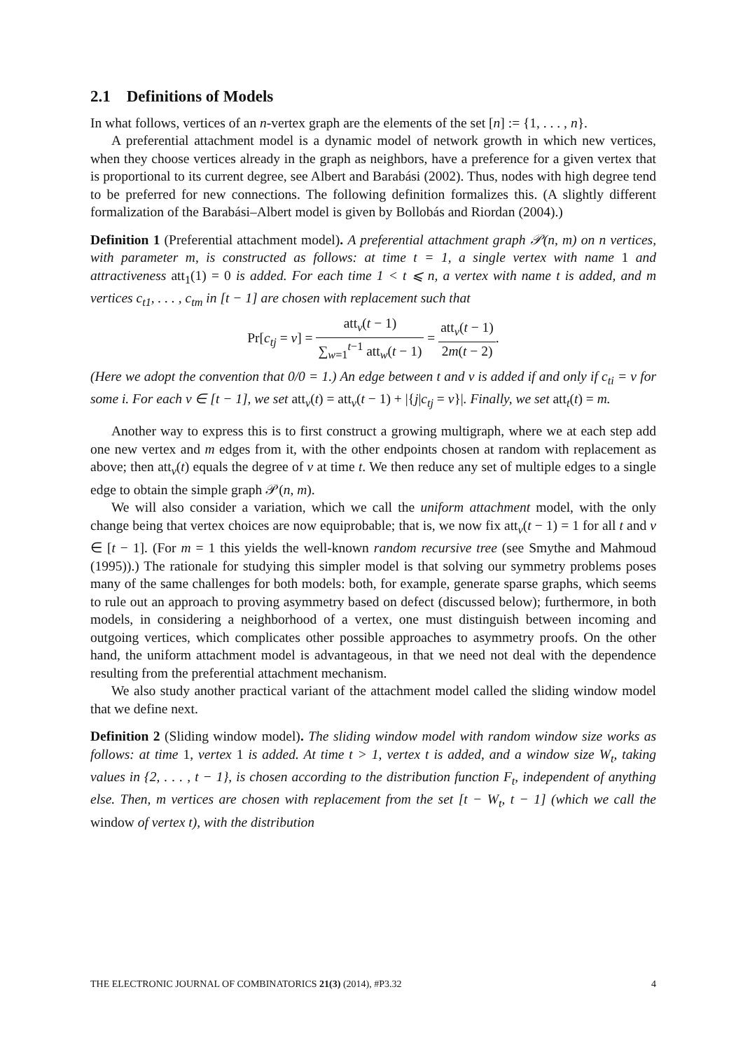2.1 Definitions of Models
In what follows, vertices of an n-vertex graph are the elements of the set [n] := {1, . . . , n}.
A preferential attachment model is a dynamic model of network growth in which new vertices, when they choose vertices already in the graph as neighbors, have a preference for a given vertex that is proportional to its current degree, see Albert and Barabási (2002). Thus, nodes with high degree tend to be preferred for new connections. The following definition formalizes this. (A slightly different formalization of the Barabási–Albert model is given by Bollobás and Riordan (2004).)
Definition 1 (Preferential attachment model). A preferential attachment graph 𝒫(n, m) on n vertices, with parameter m, is constructed as follows: at time t = 1, a single vertex with name 1 and attractiveness att<sub>1</sub>(1) = 0 is added. For each time 1 < t ⩽ n, a vertex with name t is added, and m vertices c<sub>t1</sub>, . . . , c<sub>tm</sub> in [t − 1] are chosen with replacement such that
Pr[c<sub>tj</sub> = v] = att<sub>v</sub>(t − 1) ∑<sub>w=1</sub><sup>t−1</sup> att<sub>w</sub>(t − 1) = att<sub>v</sub>(t − 1) 2m(t − 2).
(Here we adopt the convention that 0/0 = 1.) An edge between t and v is added if and only if c<sub>ti</sub> = v for some i. For each v ∈ [t − 1], we set att<sub>v</sub>(t) = att<sub>v</sub>(t − 1) + |{j|c<sub>tj</sub> = v}|. Finally, we set att<sub>t</sub>(t) = m.
Another way to express this is to first construct a growing multigraph, where we at each step add one new vertex and m edges from it, with the other endpoints chosen at random with replacement as above; then att<sub>v</sub>(t) equals the degree of v at time t. We then reduce any set of multiple edges to a single edge to obtain the simple graph 𝒫(n, m).
We will also consider a variation, which we call the uniform attachment model, with the only change being that vertex choices are now equiprobable; that is, we now fix att<sub>v</sub>(t − 1) = 1 for all t and v ∈ [t − 1]. (For m = 1 this yields the well-known random recursive tree (see Smythe and Mahmoud (1995)).) The rationale for studying this simpler model is that solving our symmetry problems poses many of the same challenges for both models: both, for example, generate sparse graphs, which seems to rule out an approach to proving asymmetry based on defect (discussed below); furthermore, in both models, in considering a neighborhood of a vertex, one must distinguish between incoming and outgoing vertices, which complicates other possible approaches to asymmetry proofs. On the other hand, the uniform attachment model is advantageous, in that we need not deal with the dependence resulting from the preferential attachment mechanism.
We also study another practical variant of the attachment model called the sliding window model that we define next.
Definition 2 (Sliding window model). The sliding window model with random window size works as follows: at time 1, vertex 1 is added. At time t > 1, vertex t is added, and a window size W<sub>t</sub>, taking values in {2, . . . , t − 1}, is chosen according to the distribution function F<sub>t</sub>, independent of anything else. Then, m vertices are chosen with replacement from the set [t − W<sub>t</sub>, t − 1] (which we call the window of vertex t), with the distribution
THE ELECTRONIC JOURNAL OF COMBINATORICS 21(3) (2014), #P3.32 4